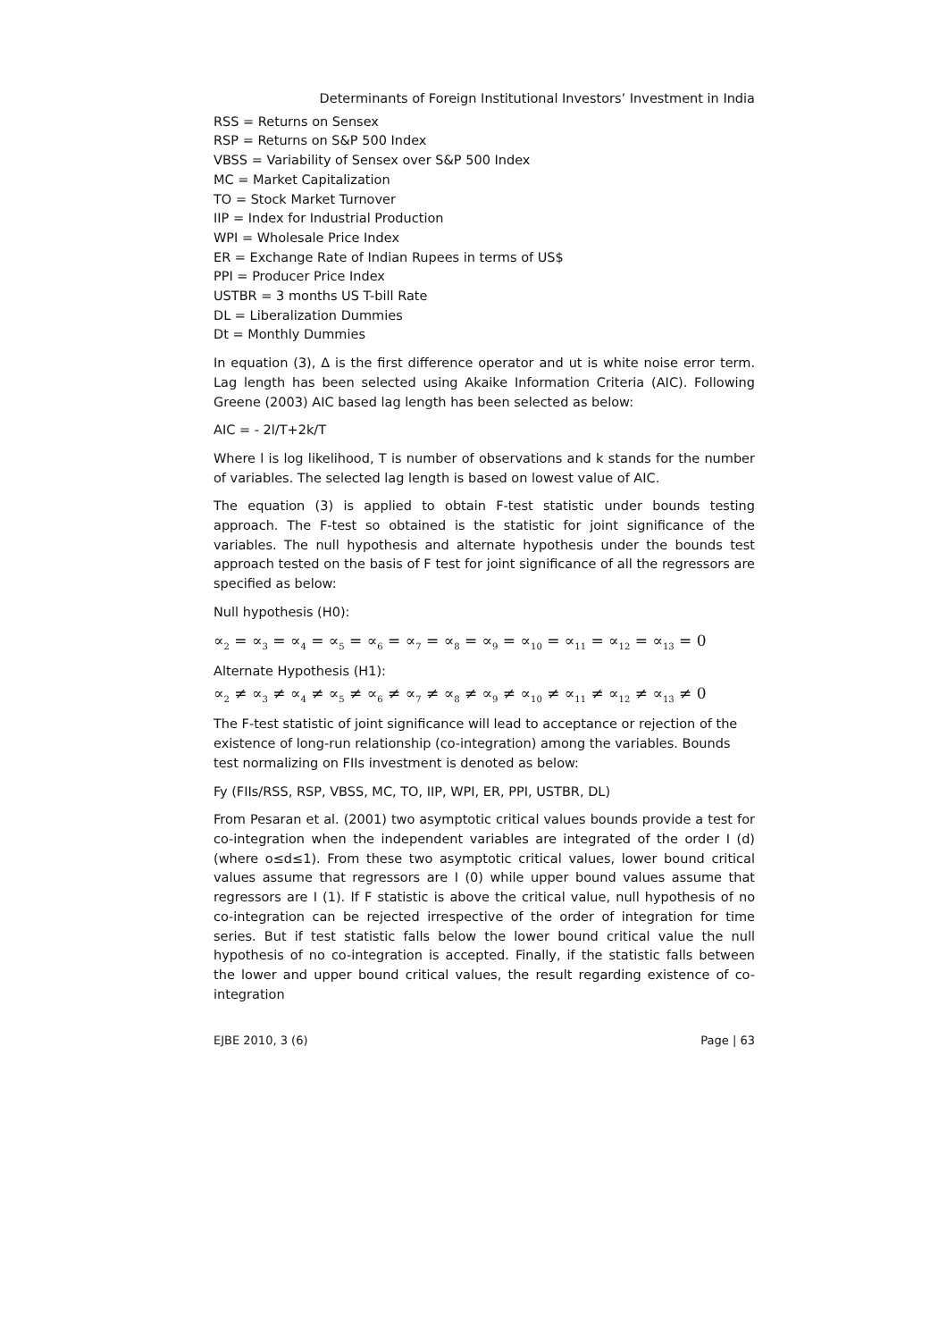Determinants of Foreign Institutional Investors’ Investment in India
RSS = Returns on Sensex
RSP = Returns on S&P 500 Index
VBSS = Variability of Sensex over S&P 500 Index
MC = Market Capitalization
TO = Stock Market Turnover
IIP = Index for Industrial Production
WPI = Wholesale Price Index
ER = Exchange Rate of Indian Rupees in terms of US$
PPI = Producer Price Index
USTBR = 3 months US T-bill Rate
DL = Liberalization Dummies
Dt = Monthly Dummies
In equation (3), Δ is the first difference operator and ut is white noise error term. Lag length has been selected using Akaike Information Criteria (AIC). Following Greene (2003) AIC based lag length has been selected as below:
AIC = - 2l/T+2k/T
Where l is log likelihood, T is number of observations and k stands for the number of variables. The selected lag length is based on lowest value of AIC.
The equation (3) is applied to obtain F-test statistic under bounds testing approach. The F-test so obtained is the statistic for joint significance of the variables. The null hypothesis and alternate hypothesis under the bounds test approach tested on the basis of F test for joint significance of all the regressors are specified as below:
Null hypothesis (H0):
∝<sub>2</sub> = ∝<sub>3</sub> = ∝<sub>4</sub> = ∝<sub>5</sub> = ∝<sub>6</sub> = ∝<sub>7</sub> = ∝<sub>8</sub> = ∝<sub>9</sub> = ∝<sub>10</sub> = ∝<sub>11</sub> = ∝<sub>12</sub> = ∝<sub>13</sub> = 0
Alternate Hypothesis (H1):
∝<sub>2</sub> ≠ ∝<sub>3</sub> ≠ ∝<sub>4</sub> ≠ ∝<sub>5</sub> ≠ ∝<sub>6</sub> ≠ ∝<sub>7</sub> ≠ ∝<sub>8</sub> ≠ ∝<sub>9</sub> ≠ ∝<sub>10</sub> ≠ ∝<sub>11</sub> ≠ ∝<sub>12</sub> ≠ ∝<sub>13</sub> ≠ 0
The F-test statistic of joint significance will lead to acceptance or rejection of the existence of long-run relationship (co-integration) among the variables. Bounds test normalizing on FIIs investment is denoted as below:
Fy (FIIs/RSS, RSP, VBSS, MC, TO, IIP, WPI, ER, PPI, USTBR, DL)
From Pesaran et al. (2001) two asymptotic critical values bounds provide a test for co-integration when the independent variables are integrated of the order I (d) (where o≤d≤1). From these two asymptotic critical values, lower bound critical values assume that regressors are I (0) while upper bound values assume that regressors are I (1). If F statistic is above the critical value, null hypothesis of no co-integration can be rejected irrespective of the order of integration for time series. But if test statistic falls below the lower bound critical value the null hypothesis of no co-integration is accepted. Finally, if the statistic falls between the lower and upper bound critical values, the result regarding existence of co-integration
EJBE 2010, 3 (6) Page | 63